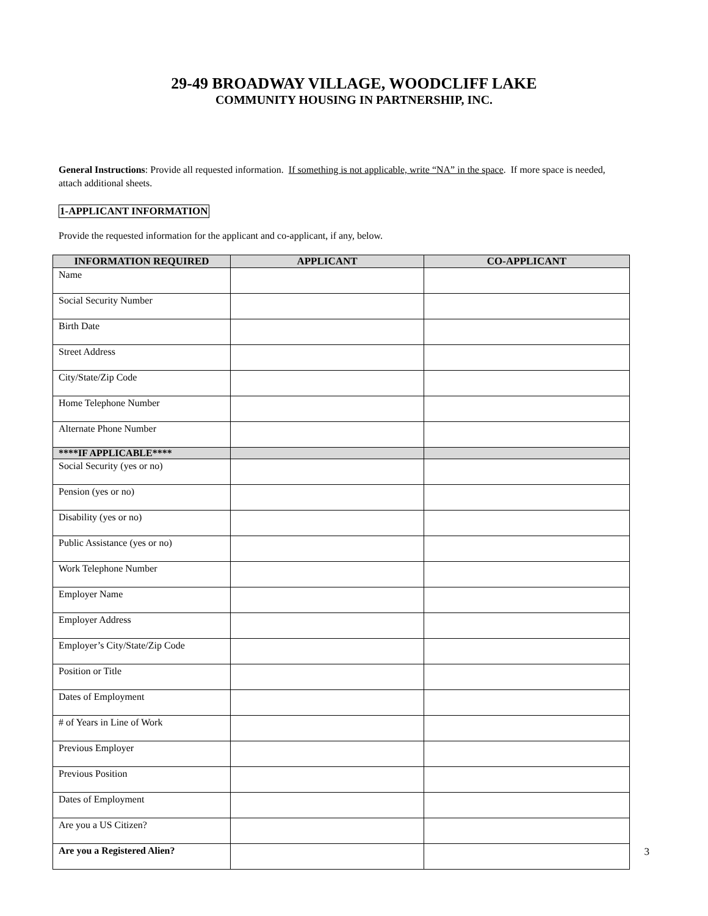29-49 BROADWAY VILLAGE, WOODCLIFF LAKE
COMMUNITY HOUSING IN PARTNERSHIP, INC.
General Instructions: Provide all requested information. If something is not applicable, write “NA” in the space. If more space is needed, attach additional sheets.
1-APPLICANT INFORMATION
Provide the requested information for the applicant and co-applicant, if any, below.
| INFORMATION REQUIRED | APPLICANT | CO-APPLICANT |
| --- | --- | --- |
| Name | | |
| Social Security Number | | |
| Birth Date | | |
| Street Address | | |
| City/State/Zip Code | | |
| Home Telephone Number | | |
| Alternate Phone Number | | |
| ****IF APPLICABLE**** | | |
| Social Security (yes or no) | | |
| Pension (yes or no) | | |
| Disability (yes or no) | | |
| Public Assistance (yes or no) | | |
| Work Telephone Number | | |
| Employer Name | | |
| Employer Address | | |
| Employer’s City/State/Zip Code | | |
| Position or Title | | |
| Dates of Employment | | |
| # of Years in Line of Work | | |
| Previous Employer | | |
| Previous Position | | |
| Dates of Employment | | |
| Are you a US Citizen? | | |
| Are you a Registered Alien? | | |
3